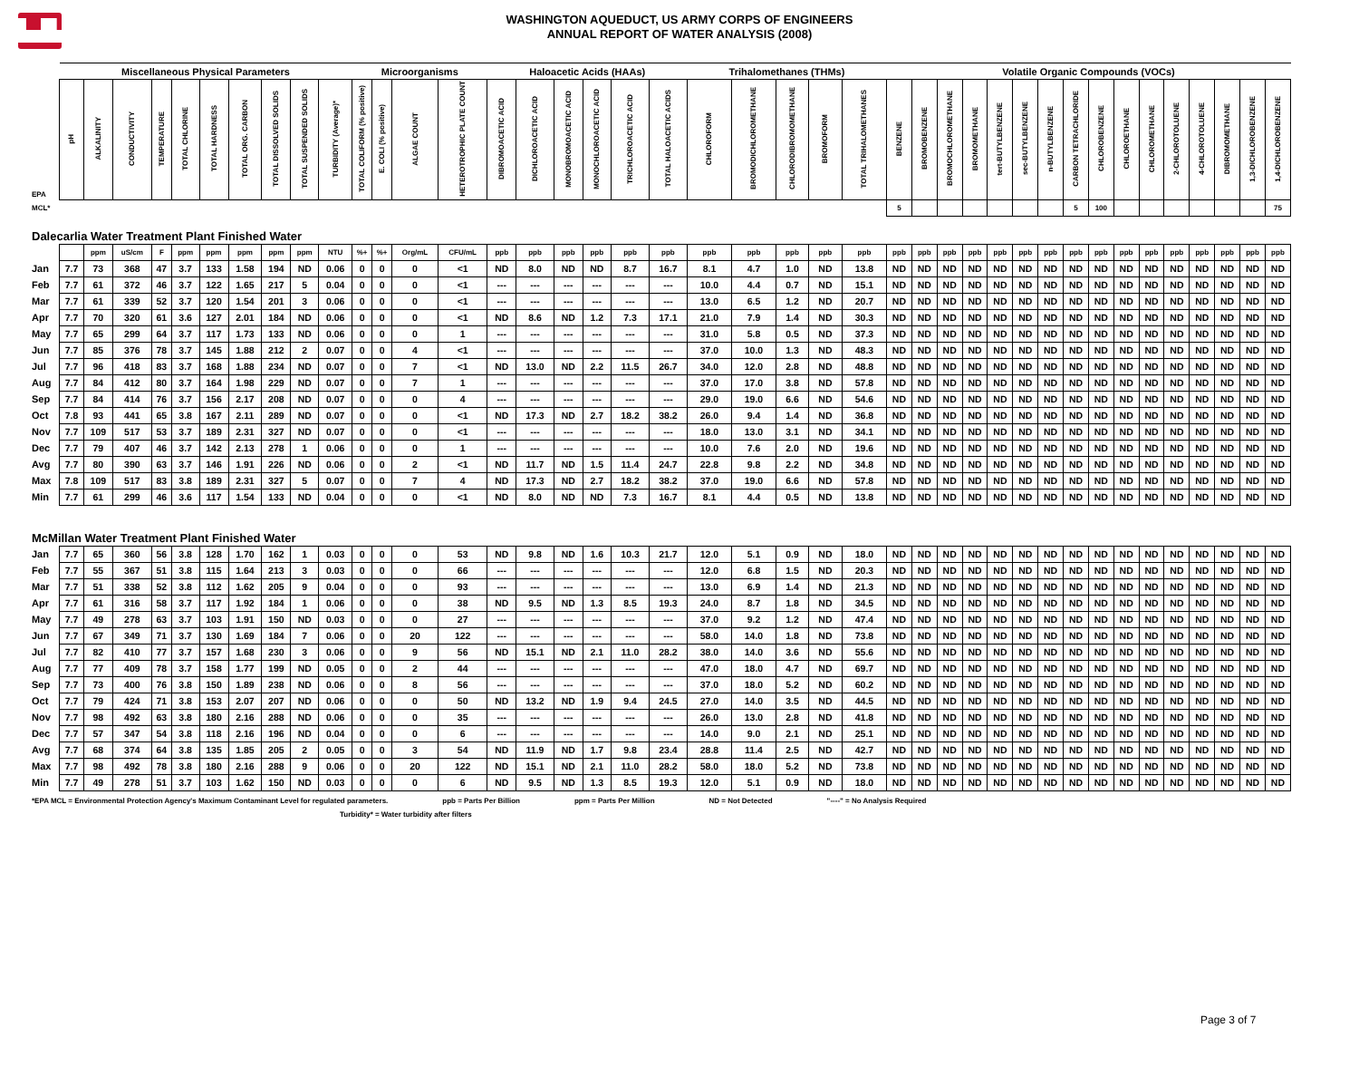▙▟▙
WASHINGTON AQUEDUCT, US ARMY CORPS OF ENGINEERS
ANNUAL REPORT OF WATER ANALYSIS (2008)
| | Miscellaneous Physical Parameters | | | | | | | | | | Microorganisms | | | | Haloacetic Acids (HAAs) | | | | | | Trihalomethanes (THMs) | | | | | Volatile Organic Compounds (VOCs) | | | | | | | | | | | | | | | |
| --- | --- | --- | --- | --- | --- | --- | --- | --- | --- | --- | --- | --- | --- | --- | --- | --- | --- | --- | --- | --- | --- | --- | --- | --- | --- | --- | --- | --- | --- | --- | --- | --- | --- | --- | --- | --- | --- | --- | --- | --- | --- |
| EPA | pH | ALKALINITY | CONDUCTIVITY | TEMPERATURE | TOTAL CHLORINE | TOTAL HARDNESS | TOTAL ORG. CARBON | TOTAL DISSOLVED SOLIDS | TOTAL SUSPENDED SOLIDS | TURBIDITY (Average)* | TOTAL COLIFORM (% positive) | E. COLI (% positive) | ALGAE COUNT | HETEROTROPHIC PLATE COUNT | DIBROMOACETIC ACID | DICHLOROACETIC ACID | MONOBROMOACETIC ACID | MONOCHLOROACETIC ACID | TRICHLOROACETIC ACID | TOTAL HALOACETIC ACIDS | CHLOROFORM | BROMODICHLOROMETHANE | CHLORODIBROMOMETHANE | BROMOFORM | TOTAL TRIHALOMETHANES | BENZENE | BROMOBENZENE | BROMOCHLOROMETHANE | BROMOMETHANE | tert-BUTYLBENZENE | sec-BUTYLBENZENE | n-BUTYLBENZENE | CARBON TETRACHLORIDE | CHLOROBENZENE | CHLOROETHANE | CHLOROMETHANE | 2-CHLOROTOLUENE | 4-CHLOROTOLUENE | DIBROMOMETHANE | 1,3-DICHLOROBENZENE | 1,4-DICHLOROBENZENE |
| MCL* | | | | | | | | | | | | | | | | | | | | | | | | | | 5 | | | | | | | 5 | 100 | | | | | | | 75 |
| Dalecarlia Water Treatment Plant Finished Water | | | | | | | | | | | | | | | | | | | | | | | | | | | | | | | | | | | | | | | | | |
| | | ppm | uS/cm | F | ppm | ppm | ppm | ppm | ppm | NTU | %+ | %+ | Org/mL | CFU/mL | ppb | ppb | ppb | ppb | ppb | ppb | ppb | ppb | ppb | ppb | ppb | ppb | ppb | ppb | ppb | ppb | ppb | ppb | ppb | ppb | ppb | ppb | ppb | ppb | ppb | ppb | ppb |
| Jan | 7.7 | 73 | 368 | 47 | 3.7 | 133 | 1.58 | 194 | ND | 0.06 | 0 | 0 | 0 | <1 | ND | 8.0 | ND | ND | 8.7 | 16.7 | 8.1 | 4.7 | 1.0 | ND | 13.8 | ND | ND | ND | ND | ND | ND | ND | ND | ND | ND | ND | ND | ND | ND | ND | ND |
| Feb | 7.7 | 61 | 372 | 46 | 3.7 | 122 | 1.65 | 217 | 5 | 0.04 | 0 | 0 | 0 | <1 | --- | --- | --- | --- | --- | --- | 10.0 | 4.4 | 0.7 | ND | 15.1 | ND | ND | ND | ND | ND | ND | ND | ND | ND | ND | ND | ND | ND | ND | ND | ND |
| Mar | 7.7 | 61 | 339 | 52 | 3.7 | 120 | 1.54 | 201 | 3 | 0.06 | 0 | 0 | 0 | <1 | --- | --- | --- | --- | --- | --- | 13.0 | 6.5 | 1.2 | ND | 20.7 | ND | ND | ND | ND | ND | ND | ND | ND | ND | ND | ND | ND | ND | ND | ND | ND |
| Apr | 7.7 | 70 | 320 | 61 | 3.6 | 127 | 2.01 | 184 | ND | 0.06 | 0 | 0 | 0 | <1 | ND | 8.6 | ND | 1.2 | 7.3 | 17.1 | 21.0 | 7.9 | 1.4 | ND | 30.3 | ND | ND | ND | ND | ND | ND | ND | ND | ND | ND | ND | ND | ND | ND | ND | ND |
| May | 7.7 | 65 | 299 | 64 | 3.7 | 117 | 1.73 | 133 | ND | 0.06 | 0 | 0 | 0 | 1 | --- | --- | --- | --- | --- | --- | 31.0 | 5.8 | 0.5 | ND | 37.3 | ND | ND | ND | ND | ND | ND | ND | ND | ND | ND | ND | ND | ND | ND | ND | ND |
| Jun | 7.7 | 85 | 376 | 78 | 3.7 | 145 | 1.88 | 212 | 2 | 0.07 | 0 | 0 | 4 | <1 | --- | --- | --- | --- | --- | --- | 37.0 | 10.0 | 1.3 | ND | 48.3 | ND | ND | ND | ND | ND | ND | ND | ND | ND | ND | ND | ND | ND | ND | ND | ND |
| Jul | 7.7 | 96 | 418 | 83 | 3.7 | 168 | 1.88 | 234 | ND | 0.07 | 0 | 0 | 7 | <1 | ND | 13.0 | ND | 2.2 | 11.5 | 26.7 | 34.0 | 12.0 | 2.8 | ND | 48.8 | ND | ND | ND | ND | ND | ND | ND | ND | ND | ND | ND | ND | ND | ND | ND | ND |
| Aug | 7.7 | 84 | 412 | 80 | 3.7 | 164 | 1.98 | 229 | ND | 0.07 | 0 | 0 | 7 | 1 | --- | --- | --- | --- | --- | --- | 37.0 | 17.0 | 3.8 | ND | 57.8 | ND | ND | ND | ND | ND | ND | ND | ND | ND | ND | ND | ND | ND | ND | ND | ND |
| Sep | 7.7 | 84 | 414 | 76 | 3.7 | 156 | 2.17 | 208 | ND | 0.07 | 0 | 0 | 0 | 4 | --- | --- | --- | --- | --- | --- | 29.0 | 19.0 | 6.6 | ND | 54.6 | ND | ND | ND | ND | ND | ND | ND | ND | ND | ND | ND | ND | ND | ND | ND | ND |
| Oct | 7.8 | 93 | 441 | 65 | 3.8 | 167 | 2.11 | 289 | ND | 0.07 | 0 | 0 | 0 | <1 | ND | 17.3 | ND | 2.7 | 18.2 | 38.2 | 26.0 | 9.4 | 1.4 | ND | 36.8 | ND | ND | ND | ND | ND | ND | ND | ND | ND | ND | ND | ND | ND | ND | ND | ND |
| Nov | 7.7 | 109 | 517 | 53 | 3.7 | 189 | 2.31 | 327 | ND | 0.07 | 0 | 0 | 0 | <1 | --- | --- | --- | --- | --- | --- | 18.0 | 13.0 | 3.1 | ND | 34.1 | ND | ND | ND | ND | ND | ND | ND | ND | ND | ND | ND | ND | ND | ND | ND | ND |
| Dec | 7.7 | 79 | 407 | 46 | 3.7 | 142 | 2.13 | 278 | 1 | 0.06 | 0 | 0 | 0 | 1 | --- | --- | --- | --- | --- | --- | 10.0 | 7.6 | 2.0 | ND | 19.6 | ND | ND | ND | ND | ND | ND | ND | ND | ND | ND | ND | ND | ND | ND | ND | ND |
| Avg | 7.7 | 80 | 390 | 63 | 3.7 | 146 | 1.91 | 226 | ND | 0.06 | 0 | 0 | 2 | <1 | ND | 11.7 | ND | 1.5 | 11.4 | 24.7 | 22.8 | 9.8 | 2.2 | ND | 34.8 | ND | ND | ND | ND | ND | ND | ND | ND | ND | ND | ND | ND | ND | ND | ND | ND |
| Max | 7.8 | 109 | 517 | 83 | 3.8 | 189 | 2.31 | 327 | 5 | 0.07 | 0 | 0 | 7 | 4 | ND | 17.3 | ND | 2.7 | 18.2 | 38.2 | 37.0 | 19.0 | 6.6 | ND | 57.8 | ND | ND | ND | ND | ND | ND | ND | ND | ND | ND | ND | ND | ND | ND | ND | ND |
| Min | 7.7 | 61 | 299 | 46 | 3.6 | 117 | 1.54 | 133 | ND | 0.04 | 0 | 0 | 0 | <1 | ND | 8.0 | ND | ND | 7.3 | 16.7 | 8.1 | 4.4 | 0.5 | ND | 13.8 | ND | ND | ND | ND | ND | ND | ND | ND | ND | ND | ND | ND | ND | ND | ND | ND |
| McMillan Water Treatment Plant Finished Water | | | | | | | | | | | | | | | | | | | | | | | | | | | | | | | | | | | | | | | | | |
| Jan | 7.7 | 65 | 360 | 56 | 3.8 | 128 | 1.70 | 162 | 1 | 0.03 | 0 | 0 | 0 | 53 | ND | 9.8 | ND | 1.6 | 10.3 | 21.7 | 12.0 | 5.1 | 0.9 | ND | 18.0 | ND | ND | ND | ND | ND | ND | ND | ND | ND | ND | ND | ND | ND | ND | ND | ND |
| Feb | 7.7 | 55 | 367 | 51 | 3.8 | 115 | 1.64 | 213 | 3 | 0.03 | 0 | 0 | 0 | 66 | --- | --- | --- | --- | --- | --- | 12.0 | 6.8 | 1.5 | ND | 20.3 | ND | ND | ND | ND | ND | ND | ND | ND | ND | ND | ND | ND | ND | ND | ND | ND |
| Mar | 7.7 | 51 | 338 | 52 | 3.8 | 112 | 1.62 | 205 | 9 | 0.04 | 0 | 0 | 0 | 93 | --- | --- | --- | --- | --- | --- | 13.0 | 6.9 | 1.4 | ND | 21.3 | ND | ND | ND | ND | ND | ND | ND | ND | ND | ND | ND | ND | ND | ND | ND | ND |
| Apr | 7.7 | 61 | 316 | 58 | 3.7 | 117 | 1.92 | 184 | 1 | 0.06 | 0 | 0 | 0 | 38 | ND | 9.5 | ND | 1.3 | 8.5 | 19.3 | 24.0 | 8.7 | 1.8 | ND | 34.5 | ND | ND | ND | ND | ND | ND | ND | ND | ND | ND | ND | ND | ND | ND | ND | ND |
| May | 7.7 | 49 | 278 | 63 | 3.7 | 103 | 1.91 | 150 | ND | 0.03 | 0 | 0 | 0 | 27 | --- | --- | --- | --- | --- | --- | 37.0 | 9.2 | 1.2 | ND | 47.4 | ND | ND | ND | ND | ND | ND | ND | ND | ND | ND | ND | ND | ND | ND | ND | ND |
| Jun | 7.7 | 67 | 349 | 71 | 3.7 | 130 | 1.69 | 184 | 7 | 0.06 | 0 | 0 | 20 | 122 | --- | --- | --- | --- | --- | --- | 58.0 | 14.0 | 1.8 | ND | 73.8 | ND | ND | ND | ND | ND | ND | ND | ND | ND | ND | ND | ND | ND | ND | ND | ND |
| Jul | 7.7 | 82 | 410 | 77 | 3.7 | 157 | 1.68 | 230 | 3 | 0.06 | 0 | 0 | 9 | 56 | ND | 15.1 | ND | 2.1 | 11.0 | 28.2 | 38.0 | 14.0 | 3.6 | ND | 55.6 | ND | ND | ND | ND | ND | ND | ND | ND | ND | ND | ND | ND | ND | ND | ND | ND |
| Aug | 7.7 | 77 | 409 | 78 | 3.7 | 158 | 1.77 | 199 | ND | 0.05 | 0 | 0 | 2 | 44 | --- | --- | --- | --- | --- | --- | 47.0 | 18.0 | 4.7 | ND | 69.7 | ND | ND | ND | ND | ND | ND | ND | ND | ND | ND | ND | ND | ND | ND | ND | ND |
| Sep | 7.7 | 73 | 400 | 76 | 3.8 | 150 | 1.89 | 238 | ND | 0.06 | 0 | 0 | 8 | 56 | --- | --- | --- | --- | --- | --- | 37.0 | 18.0 | 5.2 | ND | 60.2 | ND | ND | ND | ND | ND | ND | ND | ND | ND | ND | ND | ND | ND | ND | ND | ND |
| Oct | 7.7 | 79 | 424 | 71 | 3.8 | 153 | 2.07 | 207 | ND | 0.06 | 0 | 0 | 0 | 50 | ND | 13.2 | ND | 1.9 | 9.4 | 24.5 | 27.0 | 14.0 | 3.5 | ND | 44.5 | ND | ND | ND | ND | ND | ND | ND | ND | ND | ND | ND | ND | ND | ND | ND | ND |
| Nov | 7.7 | 98 | 492 | 63 | 3.8 | 180 | 2.16 | 288 | ND | 0.06 | 0 | 0 | 0 | 35 | --- | --- | --- | --- | --- | --- | 26.0 | 13.0 | 2.8 | ND | 41.8 | ND | ND | ND | ND | ND | ND | ND | ND | ND | ND | ND | ND | ND | ND | ND | ND |
| Dec | 7.7 | 57 | 347 | 54 | 3.8 | 118 | 2.16 | 196 | ND | 0.04 | 0 | 0 | 0 | 6 | --- | --- | --- | --- | --- | --- | 14.0 | 9.0 | 2.1 | ND | 25.1 | ND | ND | ND | ND | ND | ND | ND | ND | ND | ND | ND | ND | ND | ND | ND | ND |
| Avg | 7.7 | 68 | 374 | 64 | 3.8 | 135 | 1.85 | 205 | 2 | 0.05 | 0 | 0 | 3 | 54 | ND | 11.9 | ND | 1.7 | 9.8 | 23.4 | 28.8 | 11.4 | 2.5 | ND | 42.7 | ND | ND | ND | ND | ND | ND | ND | ND | ND | ND | ND | ND | ND | ND | ND | ND |
| Max | 7.7 | 98 | 492 | 78 | 3.8 | 180 | 2.16 | 288 | 9 | 0.06 | 0 | 0 | 20 | 122 | ND | 15.1 | ND | 2.1 | 11.0 | 28.2 | 58.0 | 18.0 | 5.2 | ND | 73.8 | ND | ND | ND | ND | ND | ND | ND | ND | ND | ND | ND | ND | ND | ND | ND | ND |
| Min | 7.7 | 49 | 278 | 51 | 3.7 | 103 | 1.62 | 150 | ND | 0.03 | 0 | 0 | 0 | 6 | ND | 9.5 | ND | 1.3 | 8.5 | 19.3 | 12.0 | 5.1 | 0.9 | ND | 18.0 | ND | ND | ND | ND | ND | ND | ND | ND | ND | ND | ND | ND | ND | ND | ND | ND |
*EPA MCL = Environmental Protection Agency's Maximum Contaminant Level for regulated parameters. ppb = Parts Per Billion ppm = Parts Per Million ND = Not Detected "----" = No Analysis Required
Turbidity* = Water turbidity after filters
Page 3 of 7